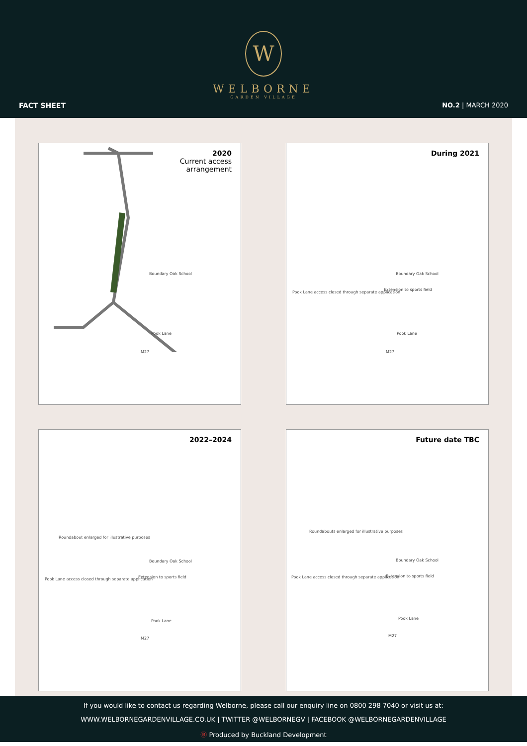W
WELBORNE
GARDEN VILLAGE
FACT SHEET NO.2 | MARCH 2020
2020
Current access
arrangement
Boundary Oak School
Pook Lane
M27
During 2021
Boundary Oak School
Pook Lane access closed through separate application
Extension to sports field
Pook Lane
M27
2022–2024
Roundabout enlarged for illustrative purposes
Boundary Oak School
Pook Lane access closed through separate application Extension to sports field
Pook Lane
M27
Future date TBC
Roundabouts enlarged for illustrative purposes
Boundary Oak School
Pook Lane access closed through separate application Extension to sports field
Pook Lane
M27
If you would like to contact us regarding Welborne, please call our enquiry line on 0800 298 7040 or visit us at:
WWW.WELBORNEGARDENVILLAGE.CO.UK | TWITTER @WELBORNEGV | FACEBOOK @WELBORNEGARDENVILLAGE
Ⓑ Produced by Buckland Development